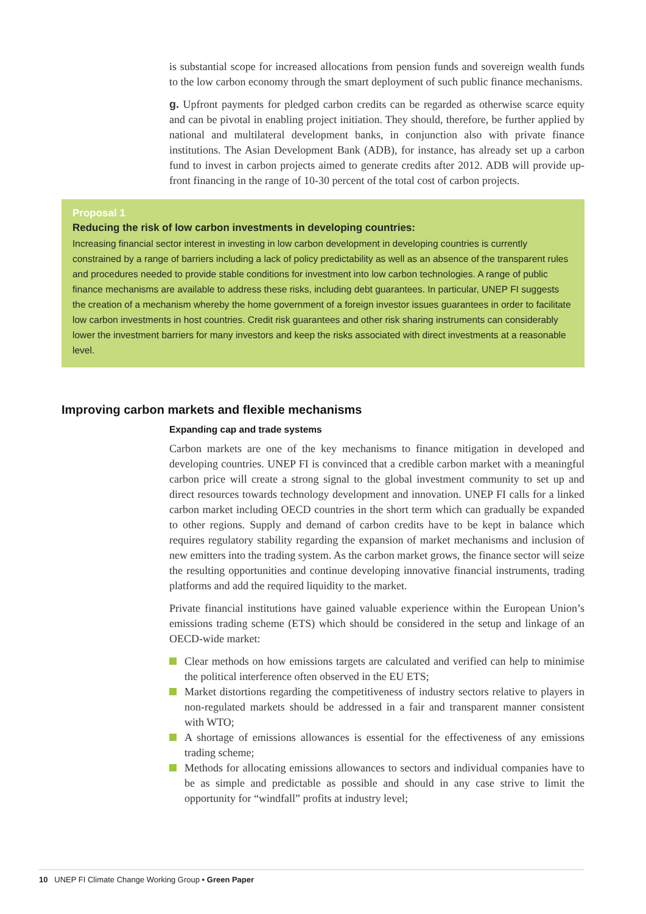is substantial scope for increased allocations from pension funds and sovereign wealth funds to the low carbon economy through the smart deployment of such public finance mechanisms.
g. Upfront payments for pledged carbon credits can be regarded as otherwise scarce equity and can be pivotal in enabling project initiation. They should, therefore, be further applied by national and multilateral development banks, in conjunction also with private finance institutions. The Asian Development Bank (ADB), for instance, has already set up a carbon fund to invest in carbon projects aimed to generate credits after 2012. ADB will provide up-front financing in the range of 10-30 percent of the total cost of carbon projects.
Proposal 1
Reducing the risk of low carbon investments in developing countries:
Increasing financial sector interest in investing in low carbon development in developing countries is currently constrained by a range of barriers including a lack of policy predictability as well as an absence of the transparent rules and procedures needed to provide stable conditions for investment into low carbon technologies. A range of public finance mechanisms are available to address these risks, including debt guarantees. In particular, UNEP FI suggests the creation of a mechanism whereby the home government of a foreign investor issues guarantees in order to facilitate low carbon investments in host countries. Credit risk guarantees and other risk sharing instruments can considerably lower the investment barriers for many investors and keep the risks associated with direct investments at a reasonable level.
Improving carbon markets and flexible mechanisms
Expanding cap and trade systems
Carbon markets are one of the key mechanisms to finance mitigation in developed and developing countries. UNEP FI is convinced that a credible carbon market with a meaningful carbon price will create a strong signal to the global investment community to set up and direct resources towards technology development and innovation. UNEP FI calls for a linked carbon market including OECD countries in the short term which can gradually be expanded to other regions. Supply and demand of carbon credits have to be kept in balance which requires regulatory stability regarding the expansion of market mechanisms and inclusion of new emitters into the trading system. As the carbon market grows, the finance sector will seize the resulting opportunities and continue developing innovative financial instruments, trading platforms and add the required liquidity to the market.
Private financial institutions have gained valuable experience within the European Union’s emissions trading scheme (ETS) which should be considered in the setup and linkage of an OECD-wide market:
Clear methods on how emissions targets are calculated and verified can help to minimise the political interference often observed in the EU ETS;
Market distortions regarding the competitiveness of industry sectors relative to players in non-regulated markets should be addressed in a fair and transparent manner consistent with WTO;
A shortage of emissions allowances is essential for the effectiveness of any emissions trading scheme;
Methods for allocating emissions allowances to sectors and individual companies have to be as simple and predictable as possible and should in any case strive to limit the opportunity for “windfall” profits at industry level;
10 UNEP FI Climate Change Working Group • Green Paper